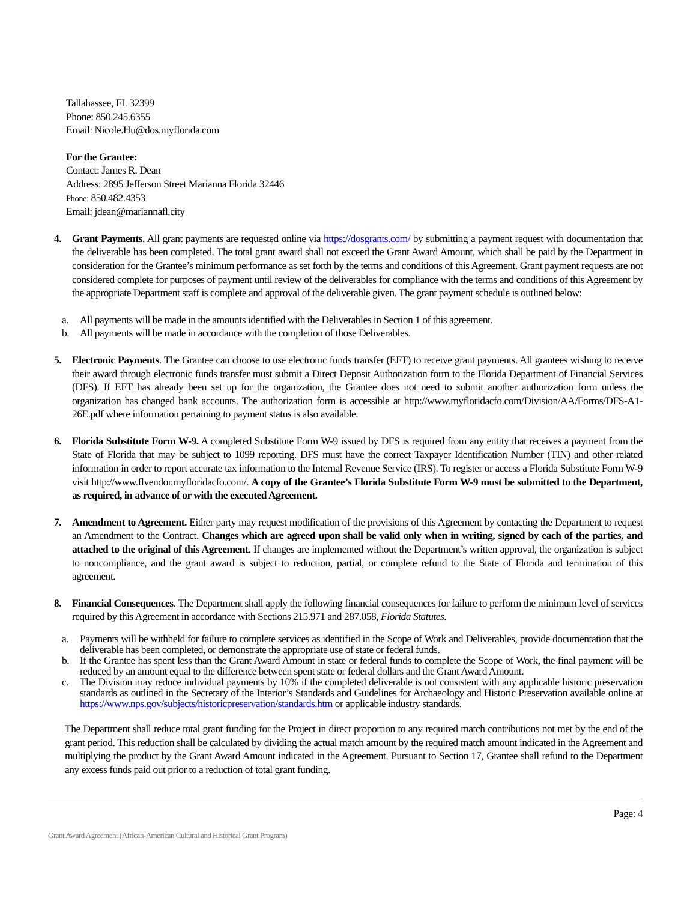Tallahassee, FL 32399
Phone: 850.245.6355
Email: Nicole.Hu@dos.myflorida.com
For the Grantee:
Contact: James R. Dean
Address: 2895 Jefferson Street Marianna Florida 32446
Phone: 850.482.4353
Email: jdean@mariannafl.city
4. Grant Payments. All grant payments are requested online via https://dosgrants.com/ by submitting a payment request with documentation that the deliverable has been completed. The total grant award shall not exceed the Grant Award Amount, which shall be paid by the Department in consideration for the Grantee’s minimum performance as set forth by the terms and conditions of this Agreement. Grant payment requests are not considered complete for purposes of payment until review of the deliverables for compliance with the terms and conditions of this Agreement by the appropriate Department staff is complete and approval of the deliverable given. The grant payment schedule is outlined below:
a. All payments will be made in the amounts identified with the Deliverables in Section 1 of this agreement.
b. All payments will be made in accordance with the completion of those Deliverables.
5. Electronic Payments. The Grantee can choose to use electronic funds transfer (EFT) to receive grant payments. All grantees wishing to receive their award through electronic funds transfer must submit a Direct Deposit Authorization form to the Florida Department of Financial Services (DFS). If EFT has already been set up for the organization, the Grantee does not need to submit another authorization form unless the organization has changed bank accounts. The authorization form is accessible at http://www.myfloridacfo.com/Division/AA/Forms/DFS-A1-26E.pdf where information pertaining to payment status is also available.
6. Florida Substitute Form W-9. A completed Substitute Form W-9 issued by DFS is required from any entity that receives a payment from the State of Florida that may be subject to 1099 reporting. DFS must have the correct Taxpayer Identification Number (TIN) and other related information in order to report accurate tax information to the Internal Revenue Service (IRS). To register or access a Florida Substitute Form W-9 visit http://www.flvendor.myfloridacfo.com/. A copy of the Grantee’s Florida Substitute Form W-9 must be submitted to the Department, as required, in advance of or with the executed Agreement.
7. Amendment to Agreement. Either party may request modification of the provisions of this Agreement by contacting the Department to request an Amendment to the Contract. Changes which are agreed upon shall be valid only when in writing, signed by each of the parties, and attached to the original of this Agreement. If changes are implemented without the Department’s written approval, the organization is subject to noncompliance, and the grant award is subject to reduction, partial, or complete refund to the State of Florida and termination of this agreement.
8. Financial Consequences. The Department shall apply the following financial consequences for failure to perform the minimum level of services required by this Agreement in accordance with Sections 215.971 and 287.058, Florida Statutes.
a. Payments will be withheld for failure to complete services as identified in the Scope of Work and Deliverables, provide documentation that the deliverable has been completed, or demonstrate the appropriate use of state or federal funds.
b. If the Grantee has spent less than the Grant Award Amount in state or federal funds to complete the Scope of Work, the final payment will be reduced by an amount equal to the difference between spent state or federal dollars and the Grant Award Amount.
c. The Division may reduce individual payments by 10% if the completed deliverable is not consistent with any applicable historic preservation standards as outlined in the Secretary of the Interior’s Standards and Guidelines for Archaeology and Historic Preservation available online at https://www.nps.gov/subjects/historicpreservation/standards.htm or applicable industry standards.
The Department shall reduce total grant funding for the Project in direct proportion to any required match contributions not met by the end of the grant period. This reduction shall be calculated by dividing the actual match amount by the required match amount indicated in the Agreement and multiplying the product by the Grant Award Amount indicated in the Agreement. Pursuant to Section 17, Grantee shall refund to the Department any excess funds paid out prior to a reduction of total grant funding.
Page: 4
Grant Award Agreement (African-American Cultural and Historical Grant Program)